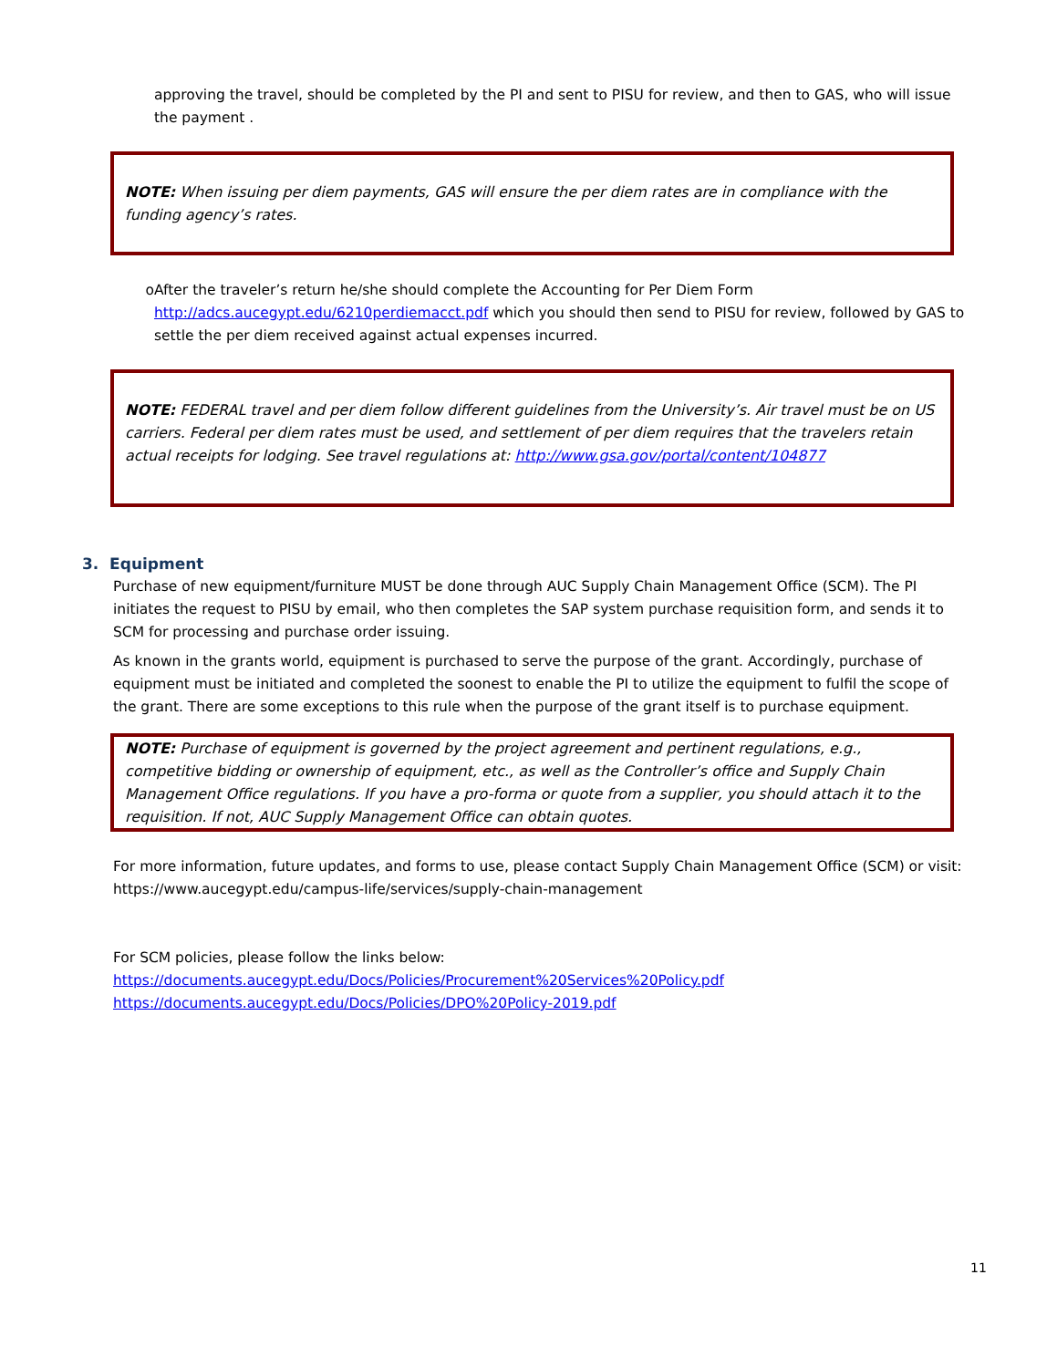approving the travel, should be completed by the PI and sent to PISU for review, and then to GAS, who will issue the payment .
NOTE: When issuing per diem payments, GAS will ensure the per diem rates are in compliance with the funding agency’s rates.
o After the traveler’s return he/she should complete the Accounting for Per Diem Form http://adcs.aucegypt.edu/6210perdiemacct.pdf which you should then send to PISU for review, followed by GAS to settle the per diem received against actual expenses incurred.
NOTE: FEDERAL travel and per diem follow different guidelines from the University’s. Air travel must be on US carriers. Federal per diem rates must be used, and settlement of per diem requires that the travelers retain actual receipts for lodging. See travel regulations at: http://www.gsa.gov/portal/content/104877
3. Equipment
Purchase of new equipment/furniture MUST be done through AUC Supply Chain Management Office (SCM). The PI initiates the request to PISU by email, who then completes the SAP system purchase requisition form, and sends it to SCM for processing and purchase order issuing.
As known in the grants world, equipment is purchased to serve the purpose of the grant. Accordingly, purchase of equipment must be initiated and completed the soonest to enable the PI to utilize the equipment to fulfil the scope of the grant. There are some exceptions to this rule when the purpose of the grant itself is to purchase equipment.
NOTE: Purchase of equipment is governed by the project agreement and pertinent regulations, e.g., competitive bidding or ownership of equipment, etc., as well as the Controller’s office and Supply Chain Management Office regulations. If you have a pro-forma or quote from a supplier, you should attach it to the requisition. If not, AUC Supply Management Office can obtain quotes.
For more information, future updates, and forms to use, please contact Supply Chain Management Office (SCM) or visit:
https://www.aucegypt.edu/campus-life/services/supply-chain-management
For SCM policies, please follow the links below:
https://documents.aucegypt.edu/Docs/Policies/Procurement%20Services%20Policy.pdf
https://documents.aucegypt.edu/Docs/Policies/DPO%20Policy-2019.pdf
11